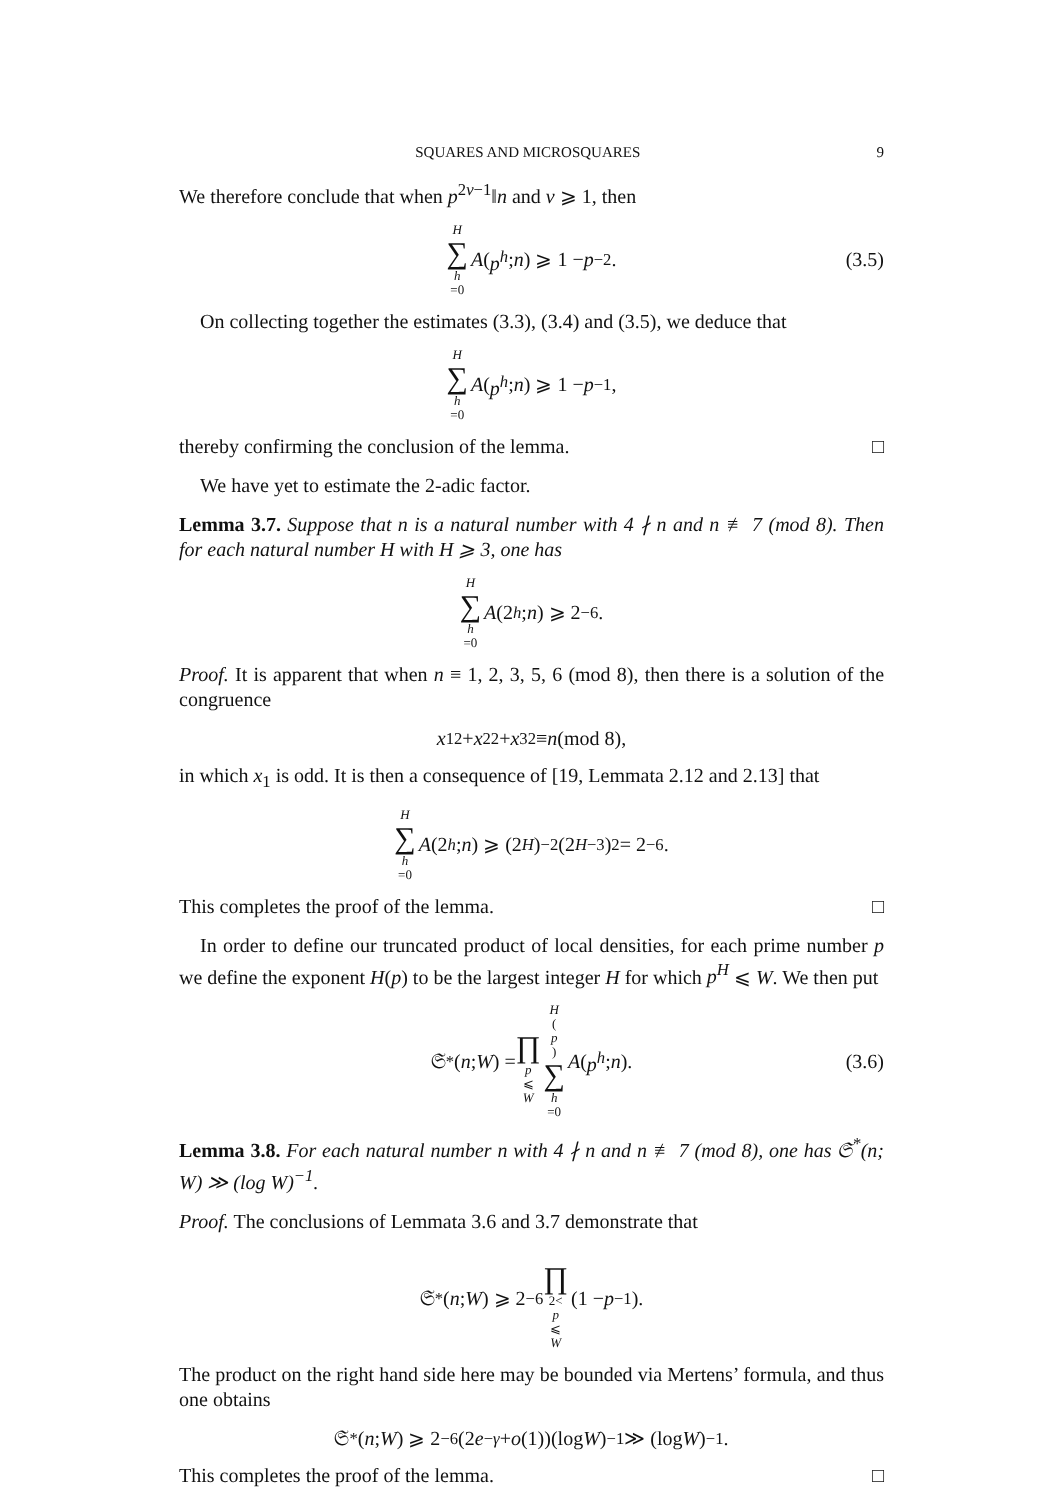SQUARES AND MICROSQUARES 9
We therefore conclude that when p<sup>2ν−1</sup>‖n and ν ⩾ 1, then
H ∑ h =0 A (p<sup>h</sup>; n) ⩾ 1 − p<sup>−2</sup>. (3.5)
On collecting together the estimates (3.3), (3.4) and (3.5), we deduce that
H ∑ h =0 A (p<sup>h</sup>; n) ⩾ 1 − p<sup>−1</sup>,
thereby confirming the conclusion of the lemma. □
We have yet to estimate the 2-adic factor.
Lemma 3.7. Suppose that n is a natural number with 4 ∤ n and n ≢ 7 (mod 8). Then for each natural number H with H ⩾ 3, one has
H ∑ h =0 A (2<sup>h</sup>; n) ⩾ 2<sup>−6</sup>.
Proof. It is apparent that when n ≡ 1, 2, 3, 5, 6 (mod 8), then there is a solution of the congruence
x<sub>1</sub><sup>2</sup> + x<sub>2</sub><sup>2</sup> + x<sub>3</sub><sup>2</sup> ≡ n (mod 8),
in which x<sub>1</sub> is odd. It is then a consequence of [19, Lemmata 2.12 and 2.13] that
H ∑ h =0 A (2<sup>h</sup>; n) ⩾ (2<sup>H</sup>)<sup>−2</sup>(2<sup>H−3</sup>)<sup>2</sup> = 2<sup>−6</sup>.
This completes the proof of the lemma. □
In order to define our truncated product of local densities, for each prime number p we define the exponent H(p) to be the largest integer H for which p<sup>H</sup> ⩽ W. We then put
𝔖<sup>*</sup>(n; W) = ∏ p ⩽ W H (p) ∑ h =0 A (p<sup>h</sup>; n). (3.6)
Lemma 3.8. For each natural number n with 4 ∤ n and n ≢ 7 (mod 8), one has 𝔖<sup>*</sup>(n; W) ≫ (log W)<sup>−1</sup>.
Proof. The conclusions of Lemmata 3.6 and 3.7 demonstrate that
𝔖<sup>*</sup>(n; W) ⩾ 2<sup>−6</sup> ∏ 2< p ⩽ W (1 − p<sup>−1</sup>).
The product on the right hand side here may be bounded via Mertens’ formula, and thus one obtains
𝔖<sup>*</sup>(n; W) ⩾ 2<sup>−6</sup>(2 e<sup>−γ</sup> + o (1))(log W)<sup>−1</sup> ≫ (log W)<sup>−1</sup>.
This completes the proof of the lemma. □